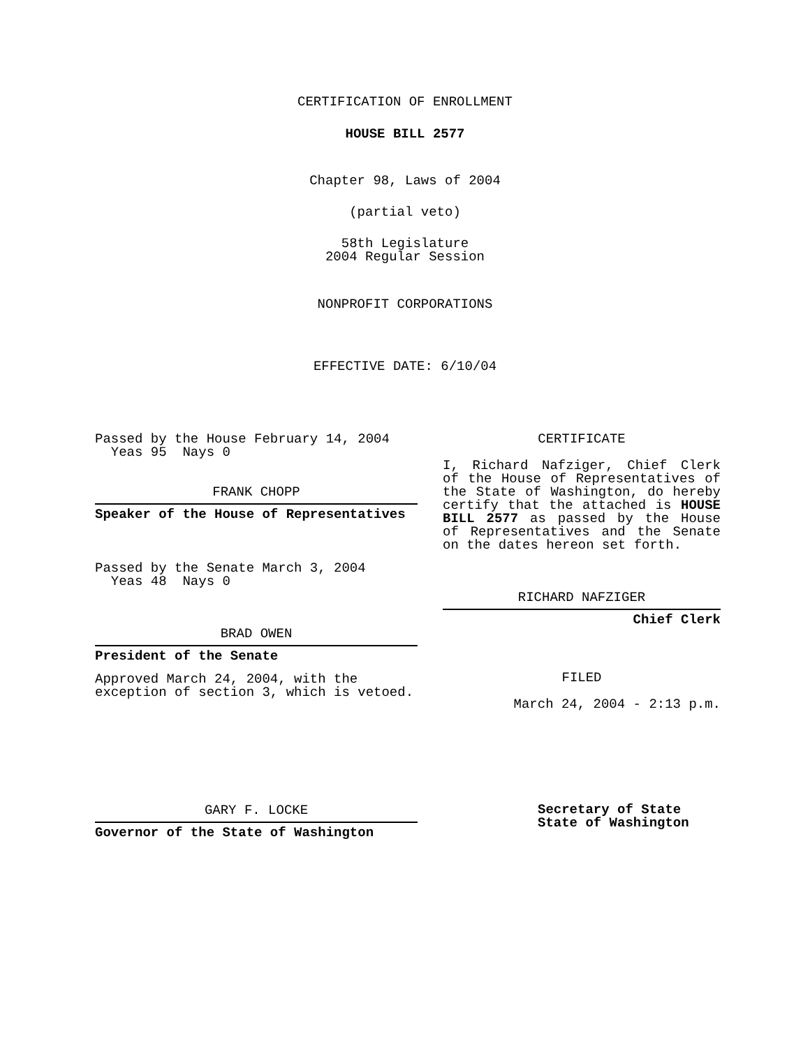CERTIFICATION OF ENROLLMENT
HOUSE BILL 2577
Chapter 98, Laws of 2004
(partial veto)
58th Legislature
2004 Regular Session
NONPROFIT CORPORATIONS
EFFECTIVE DATE: 6/10/04
Passed by the House February 14, 2004
Yeas 95 Nays 0
FRANK CHOPP
Speaker of the House of Representatives
Passed by the Senate March 3, 2004
Yeas 48 Nays 0
BRAD OWEN
President of the Senate
Approved March 24, 2004, with the
exception of section 3, which is vetoed.
GARY F. LOCKE
Governor of the State of Washington
CERTIFICATE
I, Richard Nafziger, Chief Clerk of the House of Representatives of the State of Washington, do hereby certify that the attached is HOUSE BILL 2577 as passed by the House of Representatives and the Senate on the dates hereon set forth.
RICHARD NAFZIGER
Chief Clerk
FILED
March 24, 2004 - 2:13 p.m.
Secretary of State
State of Washington